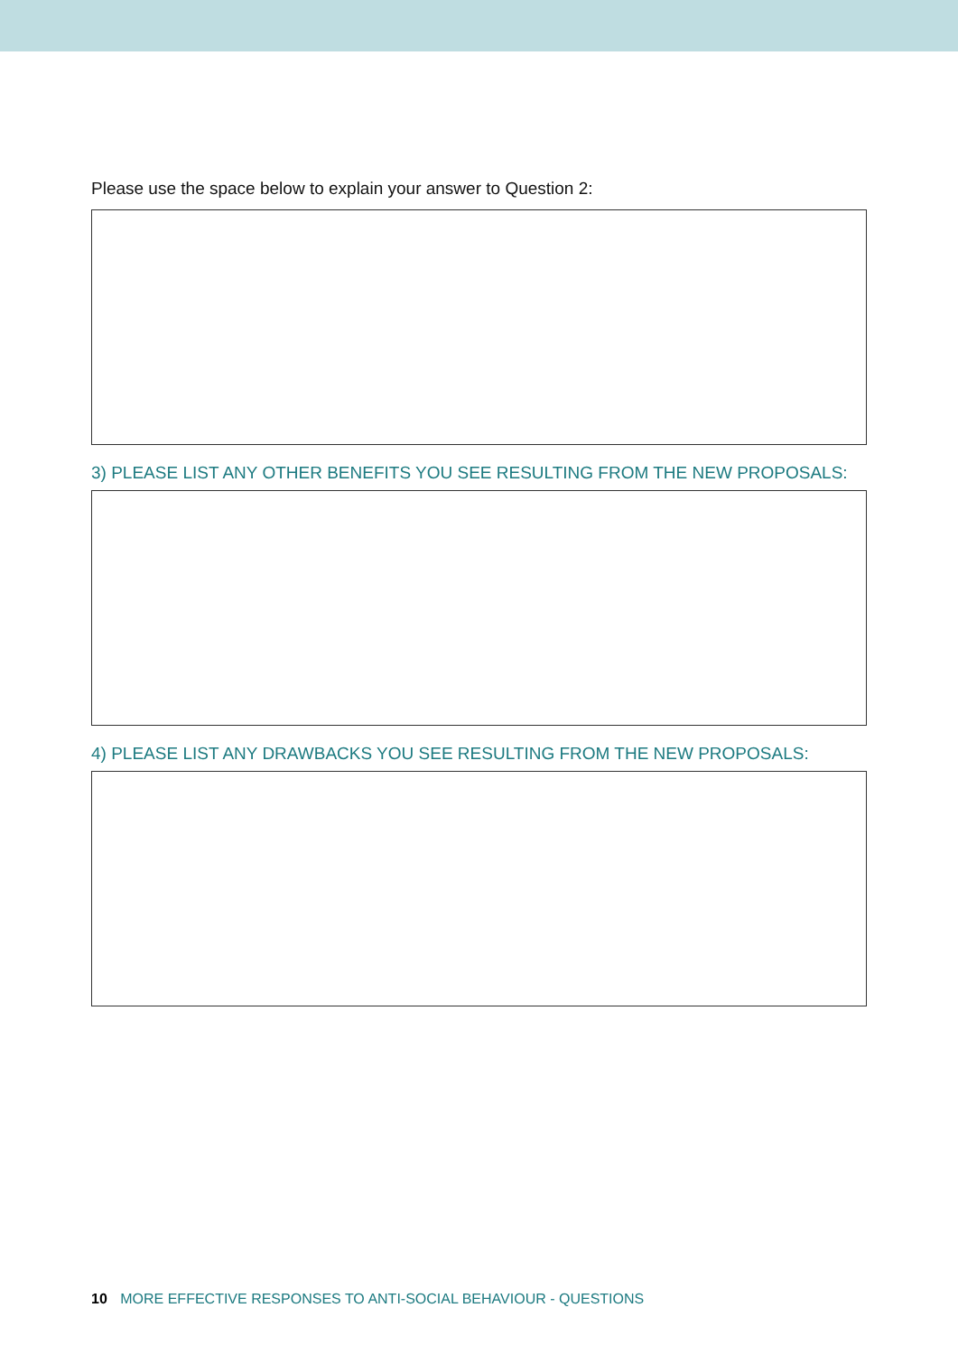Please use the space below to explain your answer to Question 2:
3) PLEASE LIST ANY OTHER BENEFITS YOU SEE RESULTING FROM THE NEW PROPOSALS:
4) PLEASE LIST ANY DRAWBACKS YOU SEE RESULTING FROM THE NEW PROPOSALS:
10 MORE EFFECTIVE RESPONSES TO ANTI-SOCIAL BEHAVIOUR - QUESTIONS